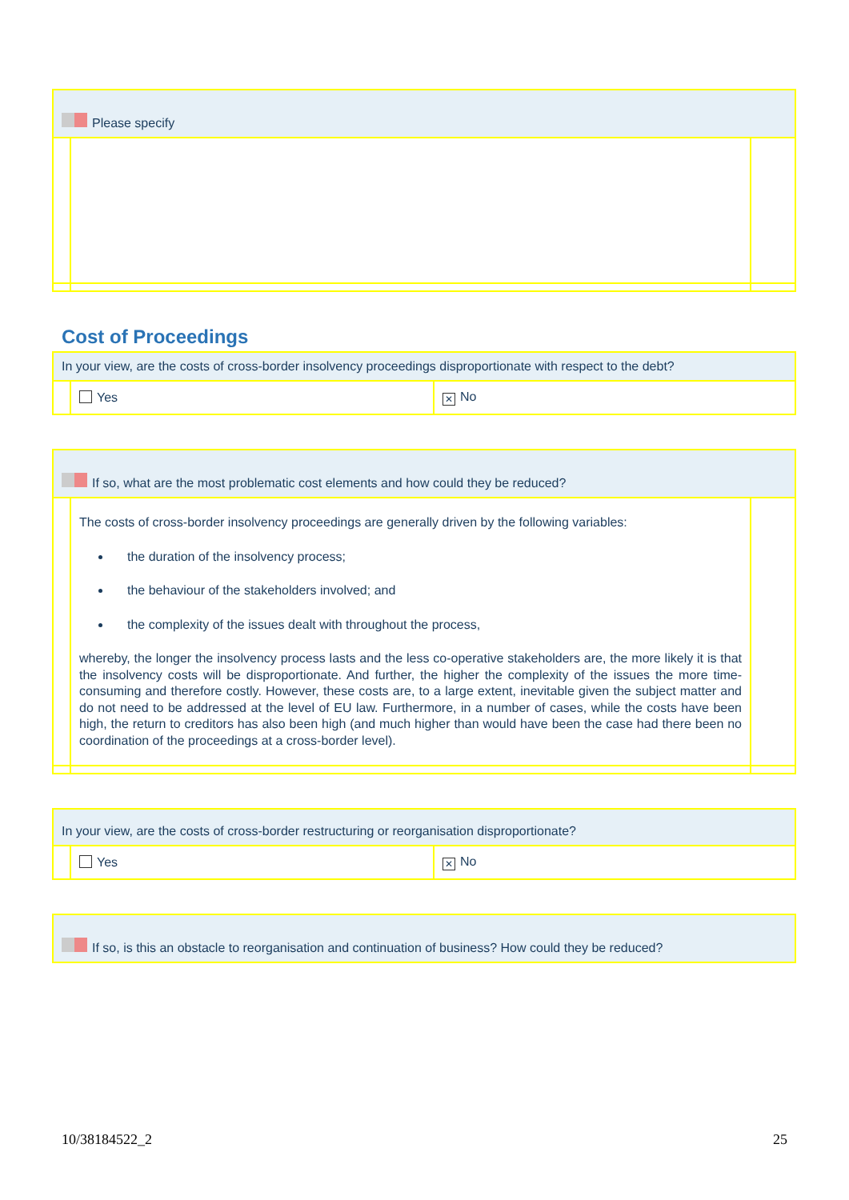| Please specify | | |
Cost of Proceedings
| In your view, are the costs of cross-border insolvency proceedings disproportionate with respect to the debt? | | |
| | Yes | ✕ No |
| If so, what are the most problematic cost elements and how could they be reduced? | | |
| | The costs of cross-border insolvency proceedings are generally driven by the following variables: the duration of the insolvency process; the behaviour of the stakeholders involved; and the complexity of the issues dealt with throughout the process, whereby, the longer the insolvency process lasts and the less co-operative stakeholders are, the more likely it is that the insolvency costs will be disproportionate. And further, the higher the complexity of the issues the more time-consuming and therefore costly. However, these costs are, to a large extent, inevitable given the subject matter and do not need to be addressed at the level of EU law. Furthermore, in a number of cases, while the costs have been high, the return to creditors has also been high (and much higher than would have been the case had there been no coordination of the proceedings at a cross-border level). | |
| In your view, are the costs of cross-border restructuring or reorganisation disproportionate? | | |
| | Yes | ✕ No |
| If so, is this an obstacle to reorganisation and continuation of business? How could they be reduced? |
10/38184522_2 25